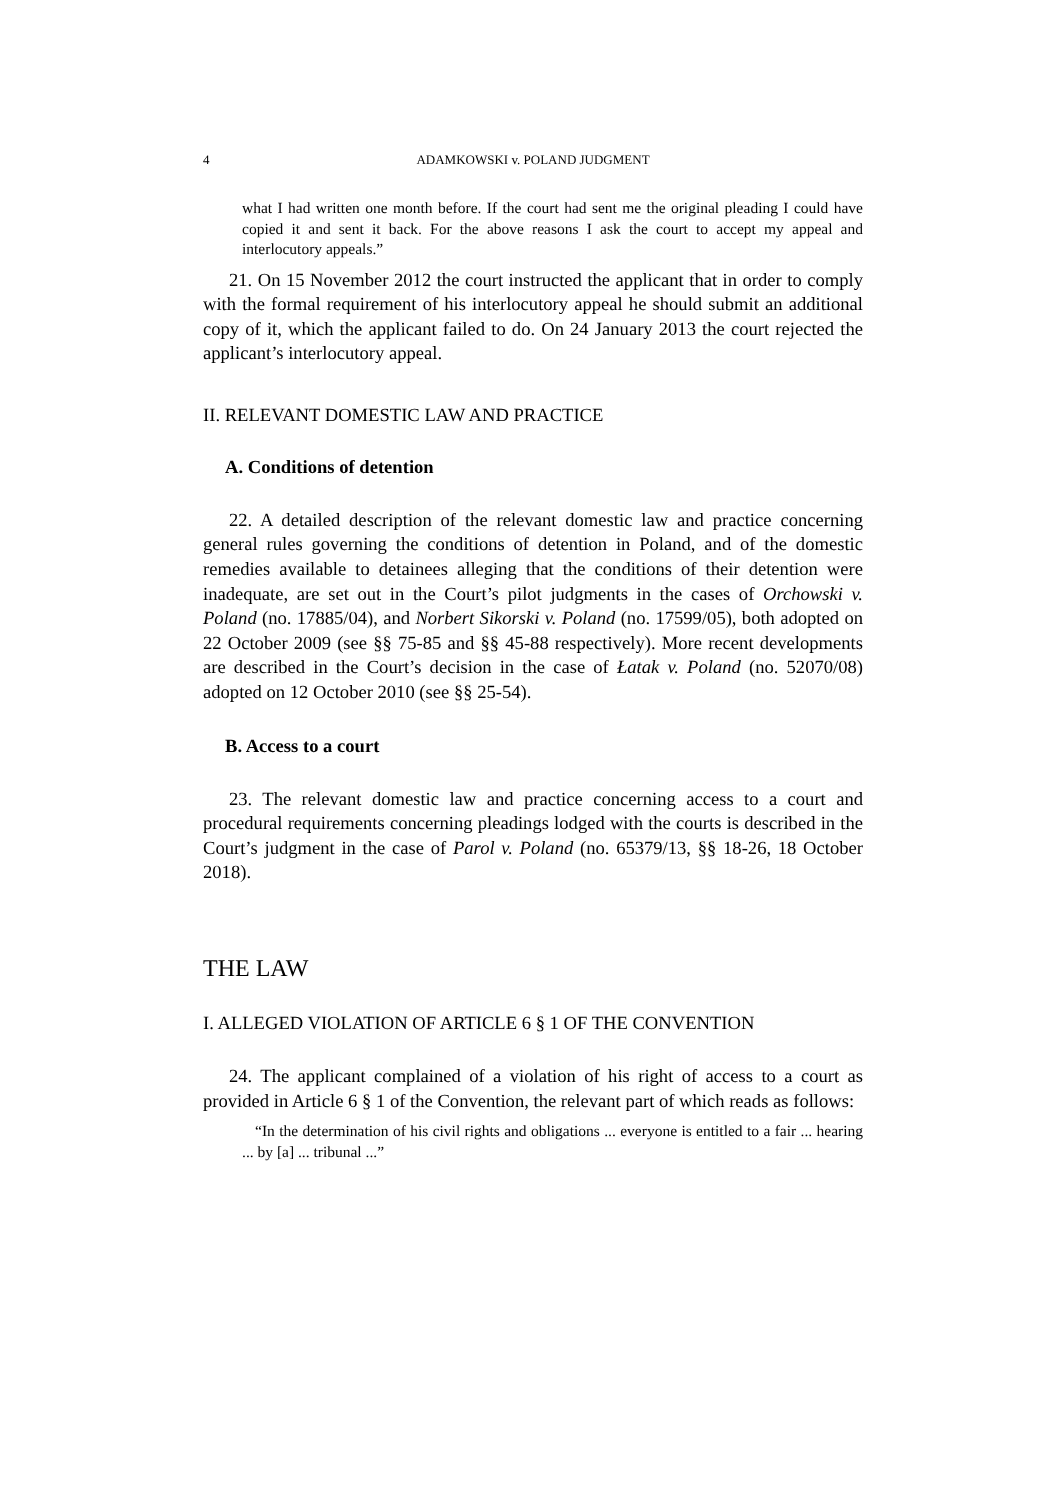4 ADAMKOWSKI v. POLAND JUDGMENT
what I had written one month before. If the court had sent me the original pleading I could have copied it and sent it back. For the above reasons I ask the court to accept my appeal and interlocutory appeals.”
21. On 15 November 2012 the court instructed the applicant that in order to comply with the formal requirement of his interlocutory appeal he should submit an additional copy of it, which the applicant failed to do. On 24 January 2013 the court rejected the applicant’s interlocutory appeal.
II. RELEVANT DOMESTIC LAW AND PRACTICE
A. Conditions of detention
22. A detailed description of the relevant domestic law and practice concerning general rules governing the conditions of detention in Poland, and of the domestic remedies available to detainees alleging that the conditions of their detention were inadequate, are set out in the Court’s pilot judgments in the cases of Orchowski v. Poland (no. 17885/04), and Norbert Sikorski v. Poland (no. 17599/05), both adopted on 22 October 2009 (see §§ 75-85 and §§ 45-88 respectively). More recent developments are described in the Court’s decision in the case of Łatak v. Poland (no. 52070/08) adopted on 12 October 2010 (see §§ 25-54).
B. Access to a court
23. The relevant domestic law and practice concerning access to a court and procedural requirements concerning pleadings lodged with the courts is described in the Court’s judgment in the case of Parol v. Poland (no. 65379/13, §§ 18-26, 18 October 2018).
THE LAW
I. ALLEGED VIOLATION OF ARTICLE 6 § 1 OF THE CONVENTION
24. The applicant complained of a violation of his right of access to a court as provided in Article 6 § 1 of the Convention, the relevant part of which reads as follows:
“In the determination of his civil rights and obligations ... everyone is entitled to a fair ... hearing ... by [a] ... tribunal ...”